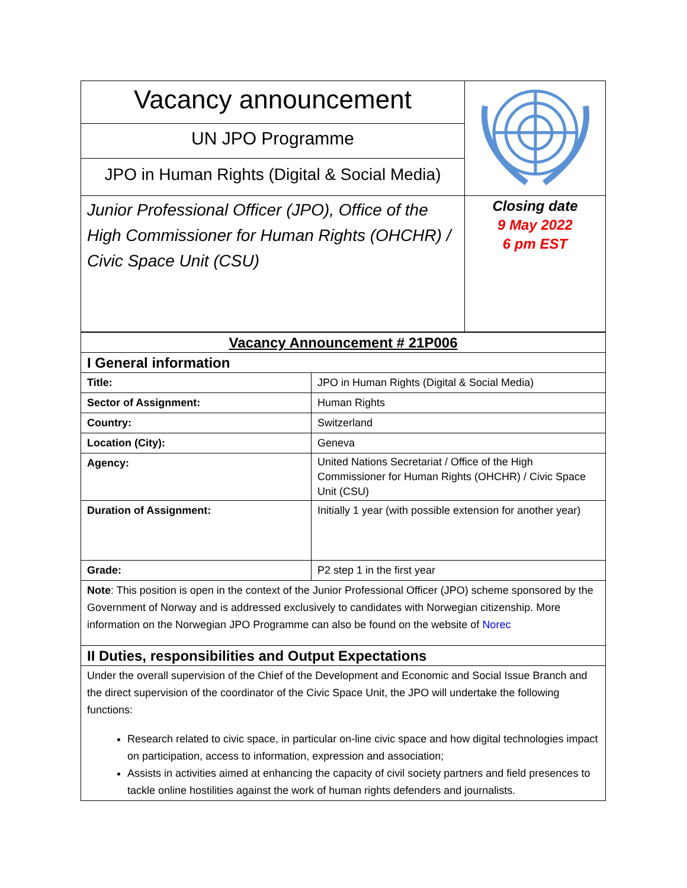| Vacancy announcement | |
| UN JPO Programme | |
| JPO in Human Rights (Digital & Social Media) | |
| Junior Professional Officer (JPO), Office of the High Commissioner for Human Rights (OHCHR) / Civic Space Unit (CSU) | Closing date 9 May 2022 6 pm EST |
| Vacancy Announcement # 21P006 | |
| I General information | |
| Title: | JPO in Human Rights (Digital & Social Media) |
| Sector of Assignment: | Human Rights |
| Country: | Switzerland |
| Location (City): | Geneva |
| Agency: | United Nations Secretariat / Office of the High Commissioner for Human Rights (OHCHR) / Civic Space Unit (CSU) |
| Duration of Assignment: | Initially 1 year (with possible extension for another year) |
| Grade: | P2 step 1 in the first year |
| Note : This position is open in the context of the Junior Professional Officer (JPO) scheme sponsored by the Government of Norway and is addressed exclusively to candidates with Norwegian citizenship. More information on the Norwegian JPO Programme can also be found on the website of Norec | |
| II Duties, responsibilities and Output Expectations | |
| Under the overall supervision of the Chief of the Development and Economic and Social Issue Branch and the direct supervision of the coordinator of the Civic Space Unit, the JPO will undertake the following functions: Research related to civic space, in particular on-line civic space and how digital technologies impact on participation, access to information, expression and association; Assists in activities aimed at enhancing the capacity of civil society partners and field presences to tackle online hostilities against the work of human rights defenders and journalists. | |